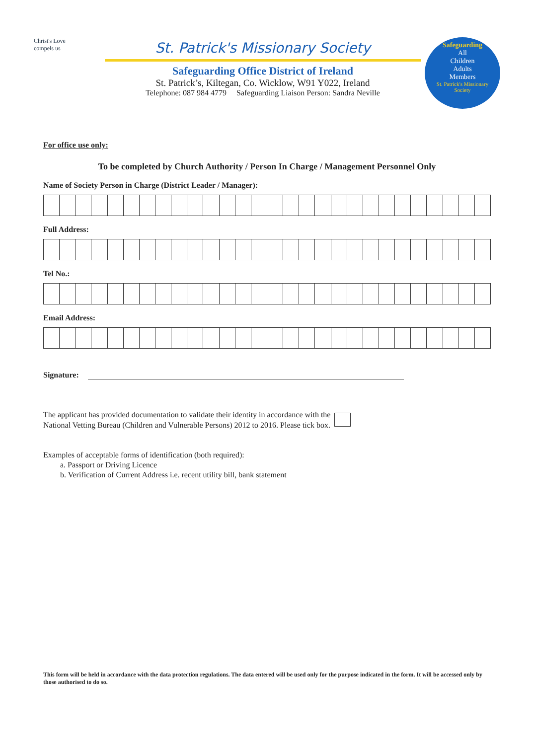Christ's Love
compels us
St. Patrick's Missionary Society
Safeguarding Office District of Ireland
St. Patrick’s, Kiltegan, Co. Wicklow, W91 Y022, Ireland
Telephone: 087 984 4779 Safeguarding Liaison Person: Sandra Neville
Safeguarding
All
Children
Adults
Members
St. Patrick's Missionary Society
For office use only:
To be completed by Church Authority / Person In Charge / Management Personnel Only
Name of Society Person in Charge (District Leader / Manager):
Full Address:
Tel No.:
Email Address:
Signature:
The applicant has provided documentation to validate their identity in accordance with the
National Vetting Bureau (Children and Vulnerable Persons) 2012 to 2016. Please tick box.
Examples of acceptable forms of identification (both required):
a. Passport or Driving Licence
b. Verification of Current Address i.e. recent utility bill, bank statement
This form will be held in accordance with the data protection regulations. The data entered will be used only for the purpose indicated in the form. It will be accessed only by those authorised to do so.